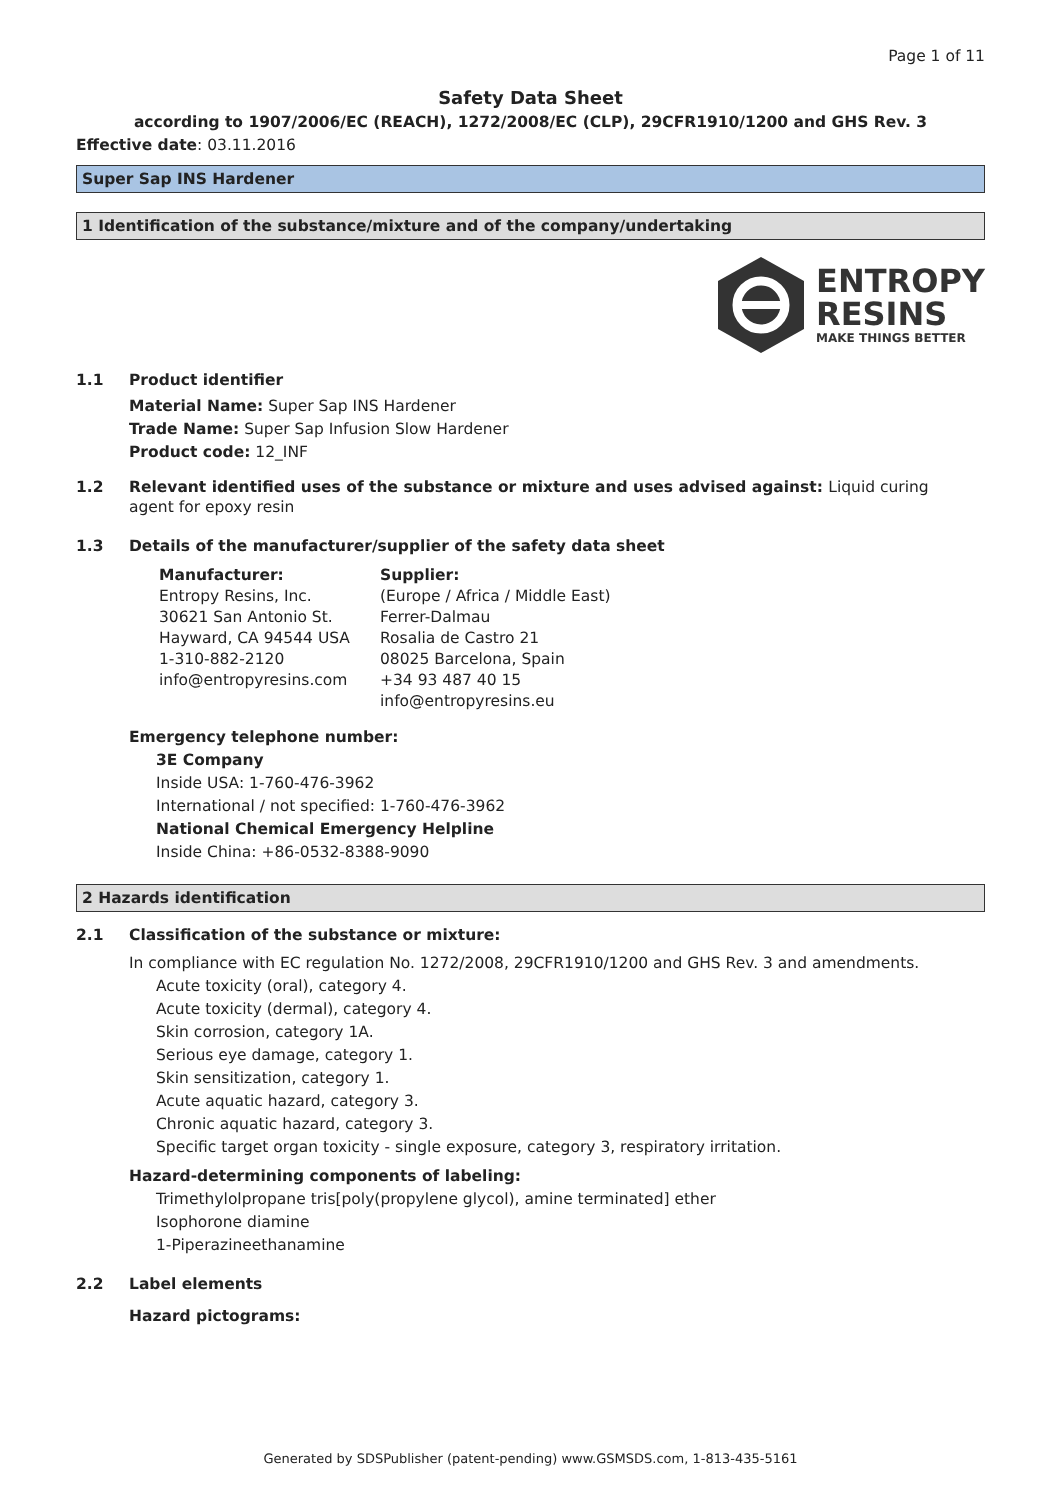Page 1 of 11
Safety Data Sheet
according to 1907/2006/EC (REACH), 1272/2008/EC (CLP), 29CFR1910/1200 and GHS Rev. 3
Effective date: 03.11.2016
Super Sap INS Hardener
1 Identification of the substance/mixture and of the company/undertaking
ENTROPY
RESINS
MAKE THINGS BETTER
1.1 Product identifier
Material Name: Super Sap INS Hardener
Trade Name: Super Sap Infusion Slow Hardener
Product code: 12_INF
1.2 Relevant identified uses of the substance or mixture and uses advised against: Liquid curing
agent for epoxy resin
1.3 Details of the manufacturer/supplier of the safety data sheet
Manufacturer:
Entropy Resins, Inc.
30621 San Antonio St.
Hayward, CA 94544 USA
1-310-882-2120
info@entropyresins.com
Supplier:
(Europe / Africa / Middle East)
Ferrer-Dalmau
Rosalia de Castro 21
08025 Barcelona, Spain
+34 93 487 40 15
info@entropyresins.eu
Emergency telephone number:
3E Company
Inside USA: 1-760-476-3962
International / not specified: 1-760-476-3962
National Chemical Emergency Helpline
Inside China: +86-0532-8388-9090
2 Hazards identification
2.1 Classification of the substance or mixture:
In compliance with EC regulation No. 1272/2008, 29CFR1910/1200 and GHS Rev. 3 and amendments.
Acute toxicity (oral), category 4.
Acute toxicity (dermal), category 4.
Skin corrosion, category 1A.
Serious eye damage, category 1.
Skin sensitization, category 1.
Acute aquatic hazard, category 3.
Chronic aquatic hazard, category 3.
Specific target organ toxicity - single exposure, category 3, respiratory irritation.
Hazard-determining components of labeling:
Trimethylolpropane tris[poly(propylene glycol), amine terminated] ether
Isophorone diamine
1-Piperazineethanamine
2.2 Label elements
Hazard pictograms:
Generated by SDSPublisher (patent-pending) www.GSMSDS.com, 1-813-435-5161